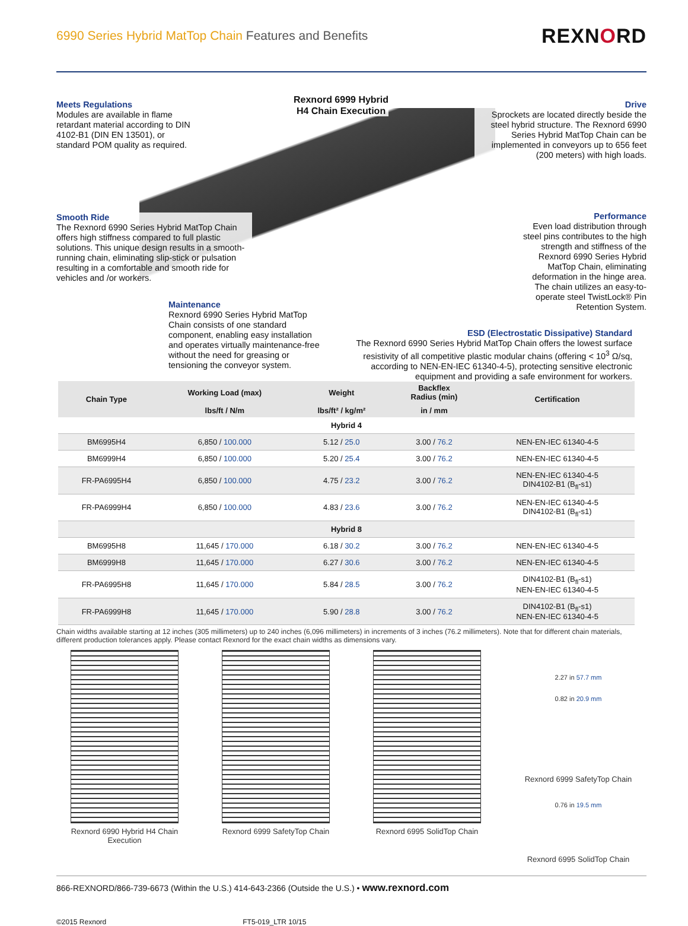6990 Series Hybrid MatTop Chain Features and Benefits
REXNORD
Rexnord 6999 Hybrid
H4 Chain Execution
Meets Regulations
Modules are available in flame retardant material according to DIN 4102-B1 (DIN EN 13501), or standard POM quality as required.
Drive
Sprockets are located directly beside the steel hybrid structure. The Rexnord 6990 Series Hybrid MatTop Chain can be implemented in conveyors up to 656 feet (200 meters) with high loads.
Smooth Ride
The Rexnord 6990 Series Hybrid MatTop Chain offers high stiffness compared to full plastic solutions. This unique design results in a smooth-running chain, eliminating slip-stick or pulsation resulting in a comfortable and smooth ride for vehicles and /or workers.
Performance
Even load distribution through steel pins contributes to the high strength and stiffness of the Rexnord 6990 Series Hybrid MatTop Chain, eliminating deformation in the hinge area. The chain utilizes an easy-to-operate steel TwistLock® Pin Retention System.
Maintenance
Rexnord 6990 Series Hybrid MatTop Chain consists of one standard component, enabling easy installation and operates virtually maintenance-free without the need for greasing or tensioning the conveyor system.
ESD (Electrostatic Dissipative) Standard
The Rexnord 6990 Series Hybrid MatTop Chain offers the lowest surface resistivity of all competitive plastic modular chains (offering < 10<sup>3</sup> Ω/sq, according to NEN-EN-IEC 61340-4-5), protecting sensitive electronic equipment and providing a safe environment for workers.
| Chain Type | Working Load (max) | Weight | Backflex Radius (min) | Certification |
| --- | --- | --- | --- | --- |
| | lbs/ft / N/m | lbs/ft² / kg/m² | in / mm | |
| Hybrid 4 | | | | |
| BM6995H4 | 6,850 / 100.000 | 5.12 / 25.0 | 3.00 / 76.2 | NEN-EN-IEC 61340-4-5 |
| BM6999H4 | 6,850 / 100.000 | 5.20 / 25.4 | 3.00 / 76.2 | NEN-EN-IEC 61340-4-5 |
| FR-PA6995H4 | 6,850 / 100.000 | 4.75 / 23.2 | 3.00 / 76.2 | NEN-EN-IEC 61340-4-5 DIN4102-B1 (B<sub>fl</sub>-s1) |
| FR-PA6999H4 | 6,850 / 100.000 | 4.83 / 23.6 | 3.00 / 76.2 | NEN-EN-IEC 61340-4-5 DIN4102-B1 (B<sub>fl</sub>-s1) |
| Hybrid 8 | | | | |
| BM6995H8 | 11,645 / 170.000 | 6.18 / 30.2 | 3.00 / 76.2 | NEN-EN-IEC 61340-4-5 |
| BM6999H8 | 11,645 / 170.000 | 6.27 / 30.6 | 3.00 / 76.2 | NEN-EN-IEC 61340-4-5 |
| FR-PA6995H8 | 11,645 / 170.000 | 5.84 / 28.5 | 3.00 / 76.2 | DIN4102-B1 (B<sub>fl</sub>-s1) NEN-EN-IEC 61340-4-5 |
| FR-PA6999H8 | 11,645 / 170.000 | 5.90 / 28.8 | 3.00 / 76.2 | DIN4102-B1 (B<sub>fl</sub>-s1) NEN-EN-IEC 61340-4-5 |
Chain widths available starting at 12 inches (305 millimeters) up to 240 inches (6,096 millimeters) in increments of 3 inches (76.2 millimeters). Note that for different chain materials, different production tolerances apply. Please contact Rexnord for the exact chain widths as dimensions vary.
Rexnord 6990 Hybrid H4 Chain Execution
Rexnord 6999 SafetyTop Chain Rexnord 6995 SolidTop Chain
2.27 in 57.7 mm
0.82 in 20.9 mm
Rexnord 6999 SafetyTop Chain
0.76 in 19.5 mm
Rexnord 6995 SolidTop Chain
866-REXNORD/866-739-6673 (Within the U.S.) 414-643-2366 (Outside the U.S.) • www.rexnord.com
©2015 Rexnord FT5-019_LTR 10/15